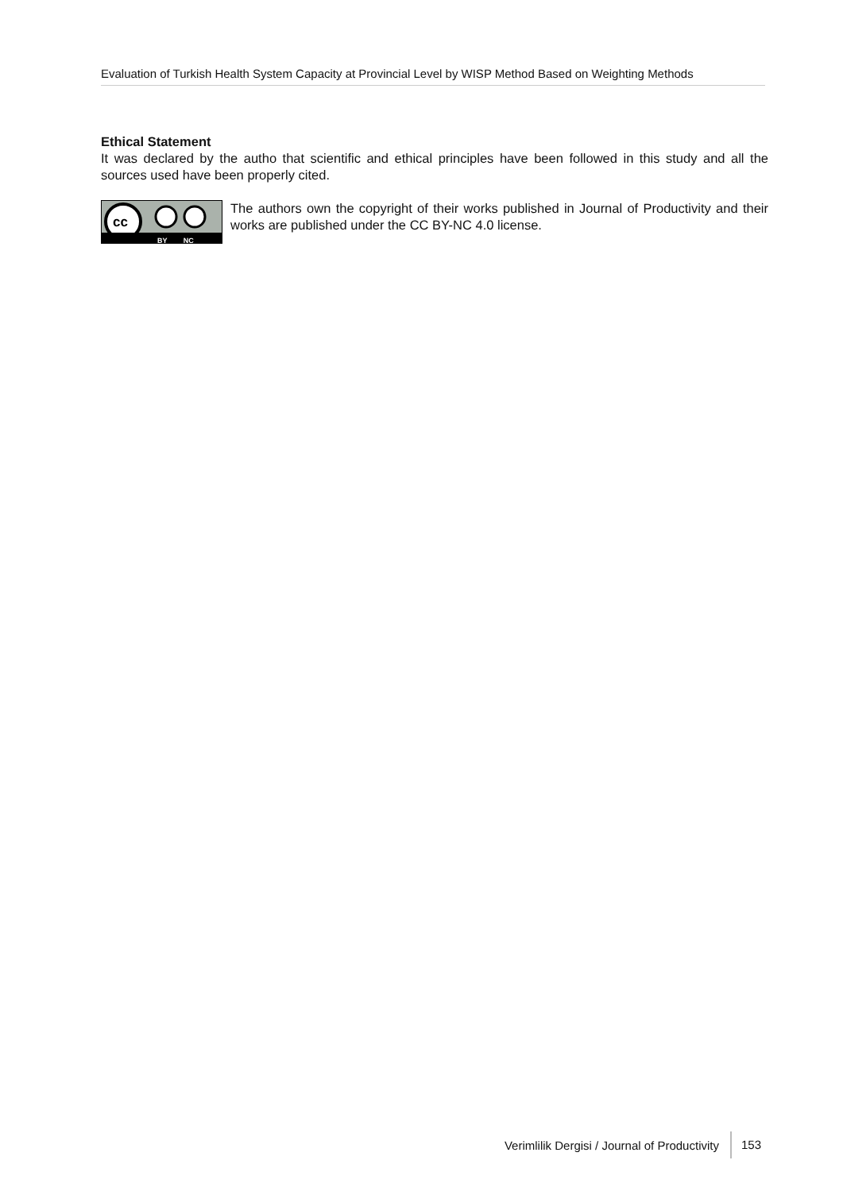Evaluation of Turkish Health System Capacity at Provincial Level by WISP Method Based on Weighting Methods
Ethical Statement
It was declared by the autho that scientific and ethical principles have been followed in this study and all the sources used have been properly cited.
cc
BY NC
The authors own the copyright of their works published in Journal of Productivity and their works are published under the CC BY-NC 4.0 license.
Verimlilik Dergisi / Journal of Productivity 153